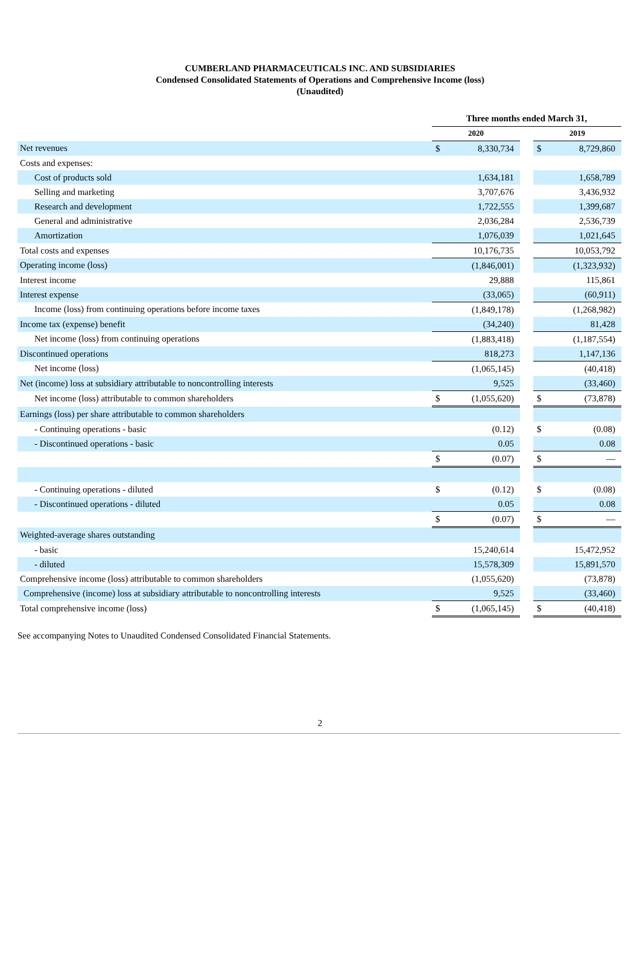CUMBERLAND PHARMACEUTICALS INC. AND SUBSIDIARIES
Condensed Consolidated Statements of Operations and Comprehensive Income (loss)
(Unaudited)
| | Three months ended March 31, | | | | |
| | 2020 | | | 2019 | |
| Net revenues | $ | 8,330,734 | | $ | 8,729,860 |
| Costs and expenses: | | | | | |
| Cost of products sold | | 1,634,181 | | | 1,658,789 |
| Selling and marketing | | 3,707,676 | | | 3,436,932 |
| Research and development | | 1,722,555 | | | 1,399,687 |
| General and administrative | | 2,036,284 | | | 2,536,739 |
| Amortization | | 1,076,039 | | | 1,021,645 |
| Total costs and expenses | | 10,176,735 | | | 10,053,792 |
| Operating income (loss) | | (1,846,001) | | | (1,323,932) |
| Interest income | | 29,888 | | | 115,861 |
| Interest expense | | (33,065) | | | (60,911) |
| Income (loss) from continuing operations before income taxes | | (1,849,178) | | | (1,268,982) |
| Income tax (expense) benefit | | (34,240) | | | 81,428 |
| Net income (loss) from continuing operations | | (1,883,418) | | | (1,187,554) |
| Discontinued operations | | 818,273 | | | 1,147,136 |
| Net income (loss) | | (1,065,145) | | | (40,418) |
| Net (income) loss at subsidiary attributable to noncontrolling interests | | 9,525 | | | (33,460) |
| Net income (loss) attributable to common shareholders | $ | (1,055,620) | | $ | (73,878) |
| Earnings (loss) per share attributable to common shareholders | | | | | |
| - Continuing operations - basic | | (0.12) | | $ | (0.08) |
| - Discontinued operations - basic | | 0.05 | | | 0.08 |
| | $ | (0.07) | | $ | — |
| - Continuing operations - diluted | $ | (0.12) | | $ | (0.08) |
| - Discontinued operations - diluted | | 0.05 | | | 0.08 |
| | $ | (0.07) | | $ | — |
| Weighted-average shares outstanding | | | | | |
| - basic | | 15,240,614 | | | 15,472,952 |
| - diluted | | 15,578,309 | | | 15,891,570 |
| Comprehensive income (loss) attributable to common shareholders | | (1,055,620) | | | (73,878) |
| Comprehensive (income) loss at subsidiary attributable to noncontrolling interests | | 9,525 | | | (33,460) |
| Total comprehensive income (loss) | $ | (1,065,145) | | $ | (40,418) |
See accompanying Notes to Unaudited Condensed Consolidated Financial Statements.
2